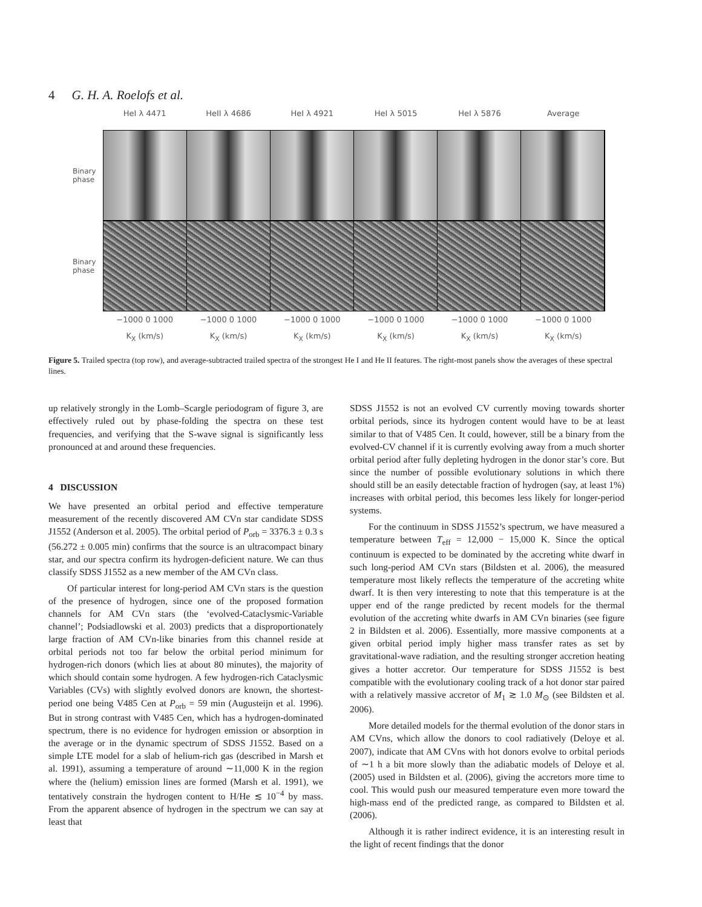4 G. H. A. Roelofs et al.
HeI λ 4471 HeII λ 4686 HeI λ 4921 HeI λ 5015 HeI λ 5876 Average
Binary phase
Binary phase
−1000 0 1000 −1000 0 1000 −1000 0 1000 −1000 0 1000 −1000 0 1000 −1000 0 1000
K<sub>X</sub> (km/s) K<sub>X</sub> (km/s) K<sub>X</sub> (km/s) K<sub>X</sub> (km/s) K<sub>X</sub> (km/s) K<sub>X</sub> (km/s)
Figure 5. Trailed spectra (top row), and average-subtracted trailed spectra of the strongest He I and He II features. The right-most panels show the averages of these spectral lines.
up relatively strongly in the Lomb–Scargle periodogram of figure 3, are effectively ruled out by phase-folding the spectra on these test frequencies, and verifying that the S-wave signal is significantly less pronounced at and around these frequencies.
4 DISCUSSION
We have presented an orbital period and effective temperature measurement of the recently discovered AM CVn star candidate SDSS J1552 (Anderson et al. 2005). The orbital period of P<sub>orb</sub> = 3376.3 ± 0.3 s (56.272 ± 0.005 min) confirms that the source is an ultracompact binary star, and our spectra confirm its hydrogen-deficient nature. We can thus classify SDSS J1552 as a new member of the AM CVn class.
Of particular interest for long-period AM CVn stars is the question of the presence of hydrogen, since one of the proposed formation channels for AM CVn stars (the ‘evolved-Cataclysmic-Variable channel’; Podsiadlowski et al. 2003) predicts that a disproportionately large fraction of AM CVn-like binaries from this channel reside at orbital periods not too far below the orbital period minimum for hydrogen-rich donors (which lies at about 80 minutes), the majority of which should contain some hydrogen. A few hydrogen-rich Cataclysmic Variables (CVs) with slightly evolved donors are known, the shortest-period one being V485 Cen at P<sub>orb</sub> = 59 min (Augusteijn et al. 1996). But in strong contrast with V485 Cen, which has a hydrogen-dominated spectrum, there is no evidence for hydrogen emission or absorption in the average or in the dynamic spectrum of SDSS J1552. Based on a simple LTE model for a slab of helium-rich gas (described in Marsh et al. 1991), assuming a temperature of around ∼11,000 K in the region where the (helium) emission lines are formed (Marsh et al. 1991), we tentatively constrain the hydrogen content to H/He ≲ 10<sup>−4</sup> by mass. From the apparent absence of hydrogen in the spectrum we can say at least that
SDSS J1552 is not an evolved CV currently moving towards shorter orbital periods, since its hydrogen content would have to be at least similar to that of V485 Cen. It could, however, still be a binary from the evolved-CV channel if it is currently evolving away from a much shorter orbital period after fully depleting hydrogen in the donor star’s core. But since the number of possible evolutionary solutions in which there should still be an easily detectable fraction of hydrogen (say, at least 1%) increases with orbital period, this becomes less likely for longer-period systems.
For the continuum in SDSS J1552’s spectrum, we have measured a temperature between T<sub>eff</sub> = 12,000 − 15,000 K. Since the optical continuum is expected to be dominated by the accreting white dwarf in such long-period AM CVn stars (Bildsten et al. 2006), the measured temperature most likely reflects the temperature of the accreting white dwarf. It is then very interesting to note that this temperature is at the upper end of the range predicted by recent models for the thermal evolution of the accreting white dwarfs in AM CVn binaries (see figure 2 in Bildsten et al. 2006). Essentially, more massive components at a given orbital period imply higher mass transfer rates as set by gravitational-wave radiation, and the resulting stronger accretion heating gives a hotter accretor. Our temperature for SDSS J1552 is best compatible with the evolutionary cooling track of a hot donor star paired with a relatively massive accretor of M<sub>1</sub> ≳ 1.0 M<sub>⊙</sub> (see Bildsten et al. 2006).
More detailed models for the thermal evolution of the donor stars in AM CVns, which allow the donors to cool radiatively (Deloye et al. 2007), indicate that AM CVns with hot donors evolve to orbital periods of ∼1 h a bit more slowly than the adiabatic models of Deloye et al. (2005) used in Bildsten et al. (2006), giving the accretors more time to cool. This would push our measured temperature even more toward the high-mass end of the predicted range, as compared to Bildsten et al. (2006).
Although it is rather indirect evidence, it is an interesting result in the light of recent findings that the donor